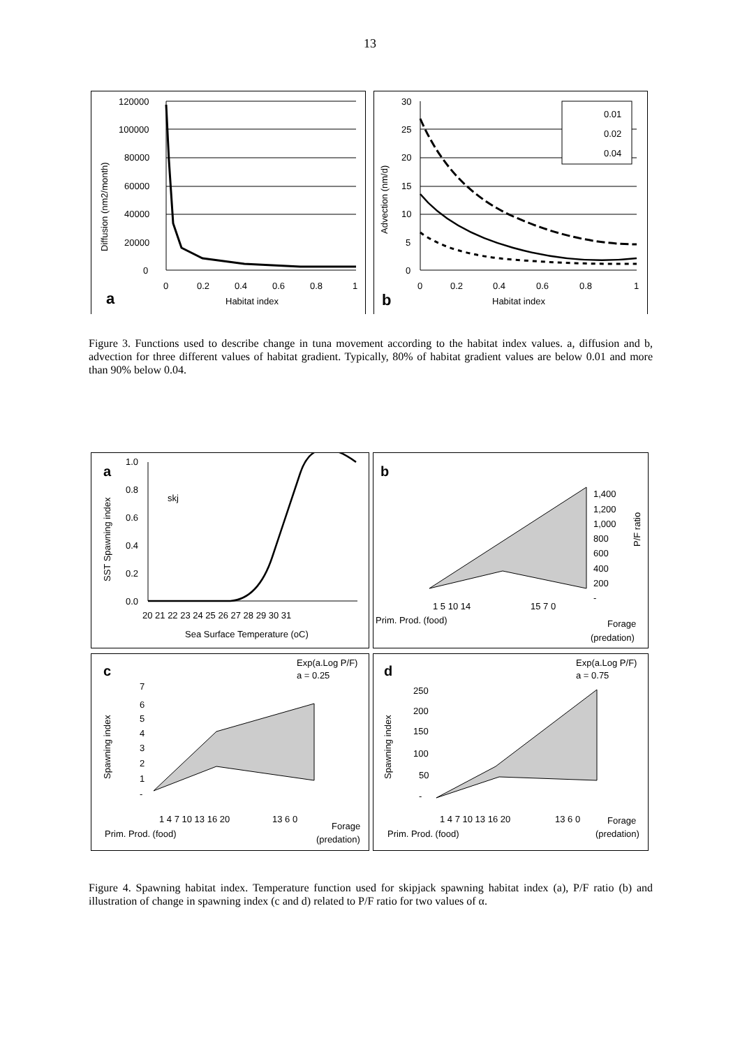13
120000
100000
80000
60000
40000
20000
0
0
0.2
0.4
0.6
0.8
1
a
Habitat index
Diffusion (nm2/month)
0.01
0.02
0.04
30
25
20
15
10
5
0
0
0.2
0.4
0.6
0.8
1
b
Habitat index
Advection (nm/d)
Figure 3. Functions used to describe change in tuna movement according to the habitat index values. a, diffusion and b, advection for three different values of habitat gradient. Typically, 80% of habitat gradient values are below 0.01 and more than 90% below 0.04.
a
1.0
0.8
0.6
0.4
0.2
0.0
skj
20 21 22 23 24 25 26 27 28 29 30 31
Sea Surface Temperature (oC)
SST Spawning index
b
1,400
1,200
1,000
800
600
400
200
-
P/F ratio
Prim. Prod. (food)
1 5 10 14
15 7 0
Forage
(predation)
c
Exp(a.Log P/F)
a = 0.25
7
6
5
4
3
2
1
-
Spawning index
1 4 7 10 13 16 20
13 6 0
Prim. Prod. (food)
Forage
(predation)
d
Exp(a.Log P/F)
a = 0.75
250
200
150
100
50
-
Spawning index
1 4 7 10 13 16 20
13 6 0
Prim. Prod. (food)
Forage
(predation)
Figure 4. Spawning habitat index. Temperature function used for skipjack spawning habitat index (a), P/F ratio (b) and illustration of change in spawning index (c and d) related to P/F ratio for two values of α.